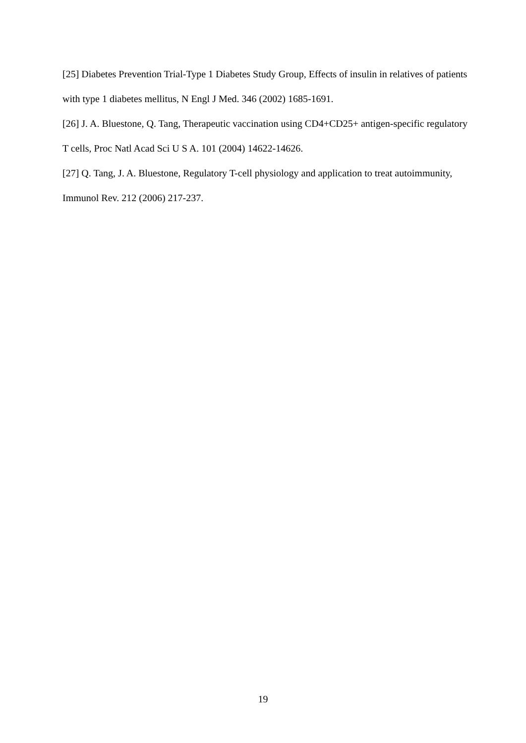[25] Diabetes Prevention Trial-Type 1 Diabetes Study Group, Effects of insulin in relatives of patients with type 1 diabetes mellitus, N Engl J Med. 346 (2002) 1685-1691.
[26] J. A. Bluestone, Q. Tang, Therapeutic vaccination using CD4+CD25+ antigen-specific regulatory T cells, Proc Natl Acad Sci U S A. 101 (2004) 14622-14626.
[27] Q. Tang, J. A. Bluestone, Regulatory T-cell physiology and application to treat autoimmunity, Immunol Rev. 212 (2006) 217-237.
19